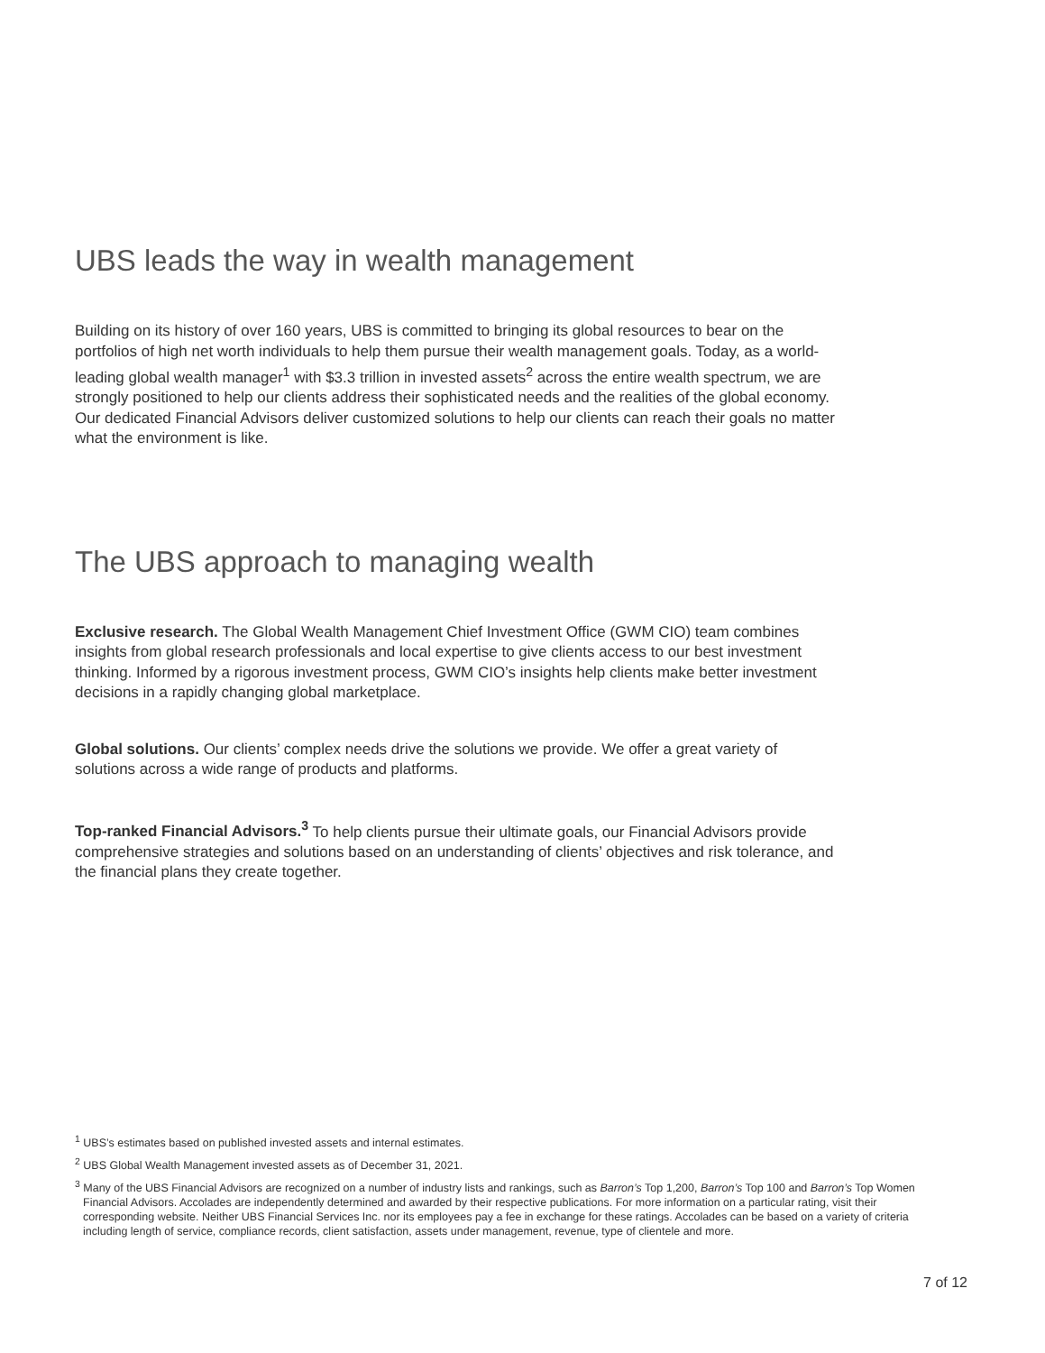UBS leads the way in wealth management
Building on its history of over 160 years, UBS is committed to bringing its global resources to bear on the portfolios of high net worth individuals to help them pursue their wealth management goals. Today, as a world-leading global wealth manager<sup>1</sup> with $3.3 trillion in invested assets<sup>2</sup> across the entire wealth spectrum, we are strongly positioned to help our clients address their sophisticated needs and the realities of the global economy. Our dedicated Financial Advisors deliver customized solutions to help our clients can reach their goals no matter what the environment is like.
The UBS approach to managing wealth
Exclusive research. The Global Wealth Management Chief Investment Office (GWM CIO) team combines insights from global research professionals and local expertise to give clients access to our best investment thinking. Informed by a rigorous investment process, GWM CIO’s insights help clients make better investment decisions in a rapidly changing global marketplace.
Global solutions. Our clients’ complex needs drive the solutions we provide. We offer a great variety of solutions across a wide range of products and platforms.
Top-ranked Financial Advisors.<sup>3</sup> To help clients pursue their ultimate goals, our Financial Advisors provide comprehensive strategies and solutions based on an understanding of clients’ objectives and risk tolerance, and the financial plans they create together.
<sup>1</sup> UBS’s estimates based on published invested assets and internal estimates.
<sup>2</sup> UBS Global Wealth Management invested assets as of December 31, 2021.
<sup>3</sup> Many of the UBS Financial Advisors are recognized on a number of industry lists and rankings, such as Barron’s Top 1,200, Barron’s Top 100 and Barron’s Top Women Financial Advisors. Accolades are independently determined and awarded by their respective publications. For more information on a particular rating, visit their corresponding website. Neither UBS Financial Services Inc. nor its employees pay a fee in exchange for these ratings. Accolades can be based on a variety of criteria including length of service, compliance records, client satisfaction, assets under management, revenue, type of clientele and more.
7 of 12